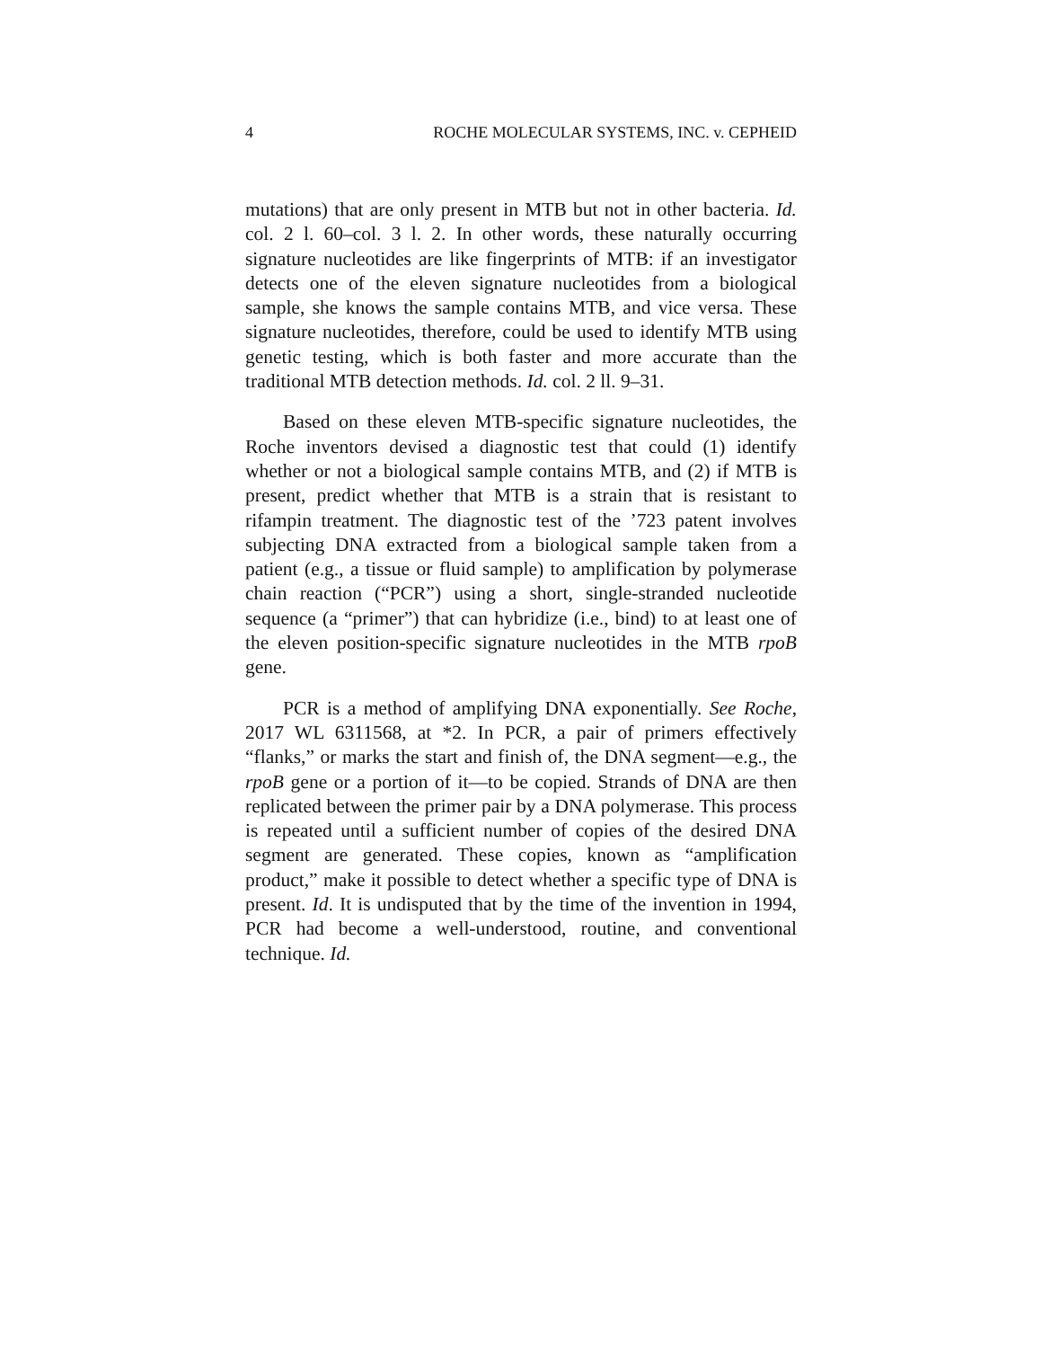4 ROCHE MOLECULAR SYSTEMS, INC. v. CEPHEID
mutations) that are only present in MTB but not in other bacteria. Id. col. 2 l. 60–col. 3 l. 2. In other words, these naturally occurring signature nucleotides are like fingerprints of MTB: if an investigator detects one of the eleven signature nucleotides from a biological sample, she knows the sample contains MTB, and vice versa. These signature nucleotides, therefore, could be used to identify MTB using genetic testing, which is both faster and more accurate than the traditional MTB detection methods. Id. col. 2 ll. 9–31.
Based on these eleven MTB-specific signature nucleotides, the Roche inventors devised a diagnostic test that could (1) identify whether or not a biological sample contains MTB, and (2) if MTB is present, predict whether that MTB is a strain that is resistant to rifampin treatment. The diagnostic test of the ’723 patent involves subjecting DNA extracted from a biological sample taken from a patient (e.g., a tissue or fluid sample) to amplification by polymerase chain reaction (“PCR”) using a short, single-stranded nucleotide sequence (a “primer”) that can hybridize (i.e., bind) to at least one of the eleven position-specific signature nucleotides in the MTB rpoB gene.
PCR is a method of amplifying DNA exponentially. See Roche, 2017 WL 6311568, at *2. In PCR, a pair of primers effectively “flanks,” or marks the start and finish of, the DNA segment—e.g., the rpoB gene or a portion of it—to be copied. Strands of DNA are then replicated between the primer pair by a DNA polymerase. This process is repeated until a sufficient number of copies of the desired DNA segment are generated. These copies, known as “amplification product,” make it possible to detect whether a specific type of DNA is present. Id. It is undisputed that by the time of the invention in 1994, PCR had become a well-understood, routine, and conventional technique. Id.